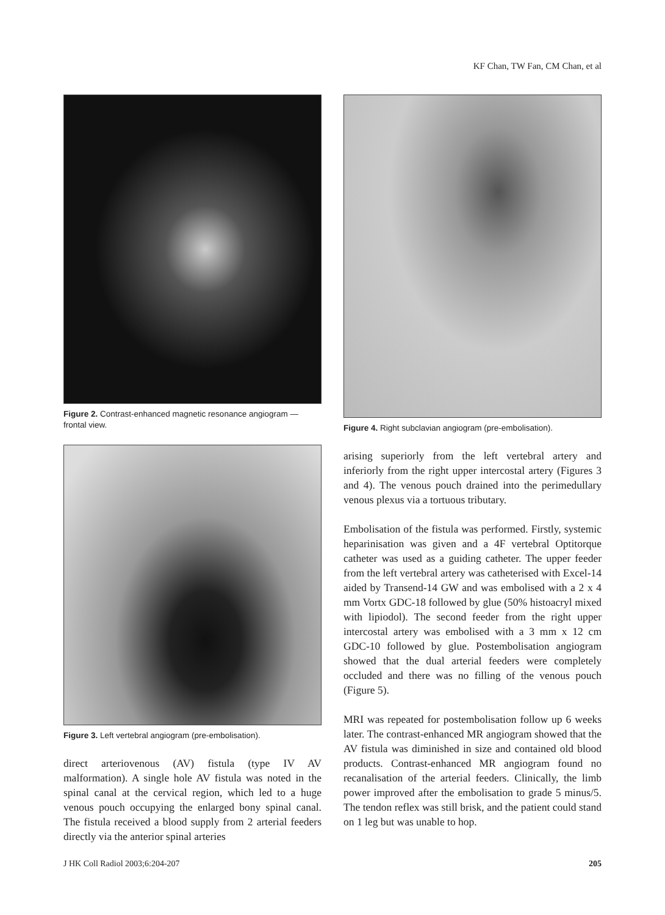KF Chan, TW Fan, CM Chan, et al
Figure 2. Contrast-enhanced magnetic resonance angiogram — frontal view.
Figure 3. Left vertebral angiogram (pre-embolisation).
direct arteriovenous (AV) fistula (type IV AV malformation). A single hole AV fistula was noted in the spinal canal at the cervical region, which led to a huge venous pouch occupying the enlarged bony spinal canal. The fistula received a blood supply from 2 arterial feeders directly via the anterior spinal arteries
Figure 4. Right subclavian angiogram (pre-embolisation).
arising superiorly from the left vertebral artery and inferiorly from the right upper intercostal artery (Figures 3 and 4). The venous pouch drained into the perimedullary venous plexus via a tortuous tributary.
Embolisation of the fistula was performed. Firstly, systemic heparinisation was given and a 4F vertebral Optitorque catheter was used as a guiding catheter. The upper feeder from the left vertebral artery was catheterised with Excel-14 aided by Transend-14 GW and was embolised with a 2 x 4 mm Vortx GDC-18 followed by glue (50% histoacryl mixed with lipiodol). The second feeder from the right upper intercostal artery was embolised with a 3 mm x 12 cm GDC-10 followed by glue. Postembolisation angiogram showed that the dual arterial feeders were completely occluded and there was no filling of the venous pouch (Figure 5).
MRI was repeated for postembolisation follow up 6 weeks later. The contrast-enhanced MR angiogram showed that the AV fistula was diminished in size and contained old blood products. Contrast-enhanced MR angiogram found no recanalisation of the arterial feeders. Clinically, the limb power improved after the embolisation to grade 5 minus/5. The tendon reflex was still brisk, and the patient could stand on 1 leg but was unable to hop.
J HK Coll Radiol 2003;6:204-207 205